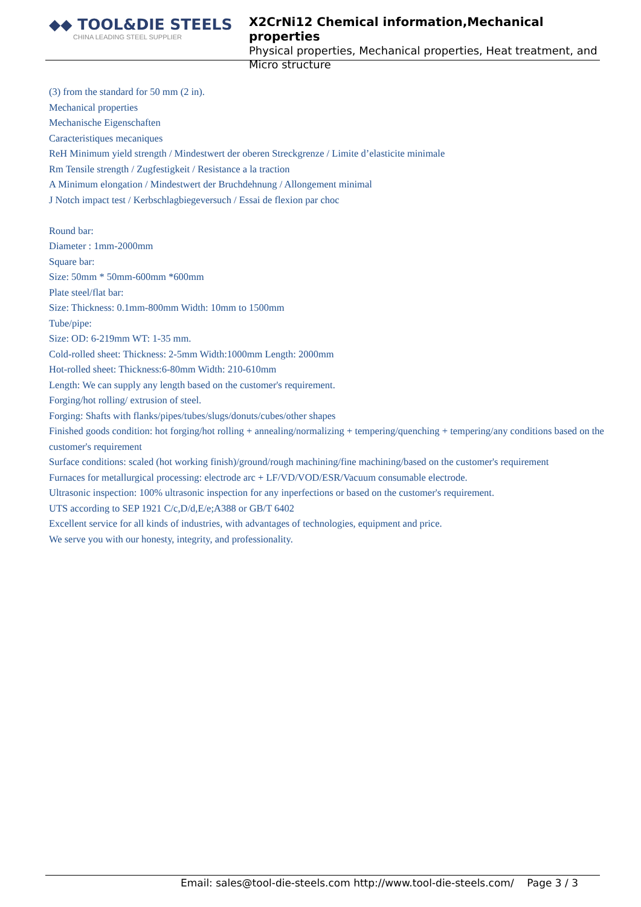◆◆ TOOL&DIE STEELS
CHINA LEADING STEEL SUPPLIER
X2CrNi12 Chemical information,Mechanical properties
Physical properties, Mechanical properties, Heat treatment, and Micro structure
(3) from the standard for 50 mm (2 in).
Mechanical properties
Mechanische Eigenschaften
Caracteristiques mecaniques
ReH Minimum yield strength / Mindestwert der oberen Streckgrenze / Limite d’elasticite minimale
Rm Tensile strength / Zugfestigkeit / Resistance a la traction
A Minimum elongation / Mindestwert der Bruchdehnung / Allongement minimal
J Notch impact test / Kerbschlagbiegeversuch / Essai de flexion par choc
Round bar:
Diameter : 1mm-2000mm
Square bar:
Size: 50mm * 50mm-600mm *600mm
Plate steel/flat bar:
Size: Thickness: 0.1mm-800mm Width: 10mm to 1500mm
Tube/pipe:
Size: OD: 6-219mm WT: 1-35 mm.
Cold-rolled sheet: Thickness: 2-5mm Width:1000mm Length: 2000mm
Hot-rolled sheet: Thickness:6-80mm Width: 210-610mm
Length: We can supply any length based on the customer's requirement.
Forging/hot rolling/ extrusion of steel.
Forging: Shafts with flanks/pipes/tubes/slugs/donuts/cubes/other shapes
Finished goods condition: hot forging/hot rolling + annealing/normalizing + tempering/quenching + tempering/any conditions based on the customer's requirement
Surface conditions: scaled (hot working finish)/ground/rough machining/fine machining/based on the customer's requirement
Furnaces for metallurgical processing: electrode arc + LF/VD/VOD/ESR/Vacuum consumable electrode.
Ultrasonic inspection: 100% ultrasonic inspection for any inperfections or based on the customer's requirement.
UTS according to SEP 1921 C/c,D/d,E/e;A388 or GB/T 6402
Excellent service for all kinds of industries, with advantages of technologies, equipment and price.
We serve you with our honesty, integrity, and professionality.
Email: sales@tool-die-steels.com http://www.tool-die-steels.com/ Page 3 / 3